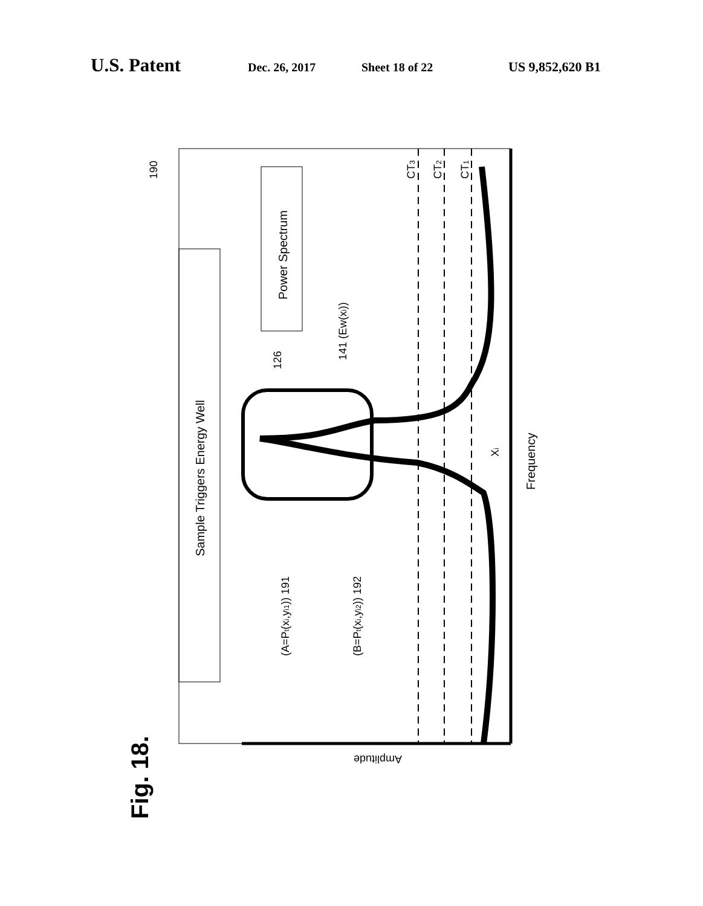U.S. Patent Dec. 26, 2017 Sheet 18 of 22 US 9,852,620 B1
Power Spectrum
Sample Triggers Energy Well
190
126
141 (Ew(xi))
(A=Pt(xi,yi1)) 191
(B=Pt(xi,yi2)) 192
CT3
CT2
CT1
Xi
Frequency
Amplitude
Fig. 18.